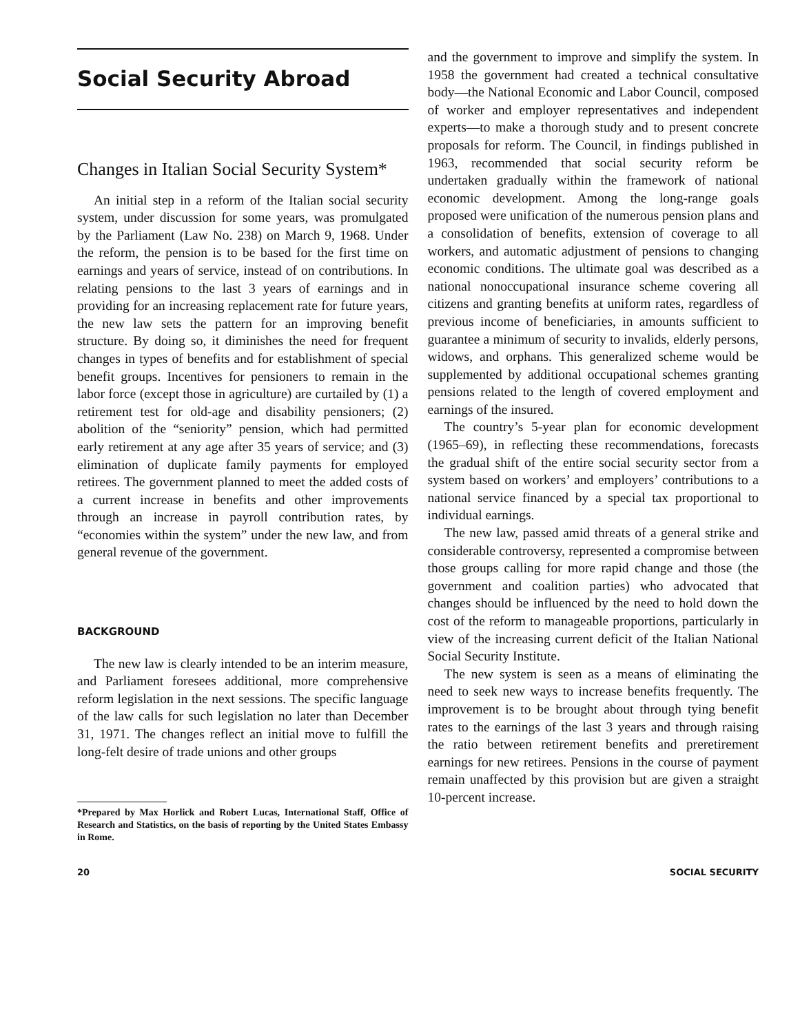Social Security Abroad
Changes in Italian Social Security System*
An initial step in a reform of the Italian social security system, under discussion for some years, was promulgated by the Parliament (Law No. 238) on March 9, 1968. Under the reform, the pension is to be based for the first time on earnings and years of service, instead of on contributions. In relating pensions to the last 3 years of earnings and in providing for an increasing replacement rate for future years, the new law sets the pattern for an improving benefit structure. By doing so, it diminishes the need for frequent changes in types of benefits and for establishment of special benefit groups. Incentives for pensioners to remain in the labor force (except those in agriculture) are curtailed by (1) a retirement test for old-age and disability pensioners; (2) abolition of the “seniority” pension, which had permitted early retirement at any age after 35 years of service; and (3) elimination of duplicate family payments for employed retirees. The government planned to meet the added costs of a current increase in benefits and other improvements through an increase in payroll contribution rates, by “economies within the system” under the new law, and from general revenue of the government.
BACKGROUND
The new law is clearly intended to be an interim measure, and Parliament foresees additional, more comprehensive reform legislation in the next sessions. The specific language of the law calls for such legislation no later than December 31, 1971. The changes reflect an initial move to fulfill the long-felt desire of trade unions and other groups
*Prepared by Max Horlick and Robert Lucas, International Staff, Office of Research and Statistics, on the basis of reporting by the United States Embassy in Rome.
and the government to improve and simplify the system. In 1958 the government had created a technical consultative body—the National Economic and Labor Council, composed of worker and employer representatives and independent experts—to make a thorough study and to present concrete proposals for reform. The Council, in findings published in 1963, recommended that social security reform be undertaken gradually within the framework of national economic development. Among the long-range goals proposed were unification of the numerous pension plans and a consolidation of benefits, extension of coverage to all workers, and automatic adjustment of pensions to changing economic conditions. The ultimate goal was described as a national nonoccupational insurance scheme covering all citizens and granting benefits at uniform rates, regardless of previous income of beneficiaries, in amounts sufficient to guarantee a minimum of security to invalids, elderly persons, widows, and orphans. This generalized scheme would be supplemented by additional occupational schemes granting pensions related to the length of covered employment and earnings of the insured.
The country’s 5-year plan for economic development (1965–69), in reflecting these recommendations, forecasts the gradual shift of the entire social security sector from a system based on workers’ and employers’ contributions to a national service financed by a special tax proportional to individual earnings.
The new law, passed amid threats of a general strike and considerable controversy, represented a compromise between those groups calling for more rapid change and those (the government and coalition parties) who advocated that changes should be influenced by the need to hold down the cost of the reform to manageable proportions, particularly in view of the increasing current deficit of the Italian National Social Security Institute.
The new system is seen as a means of eliminating the need to seek new ways to increase benefits frequently. The improvement is to be brought about through tying benefit rates to the earnings of the last 3 years and through raising the ratio between retirement benefits and preretirement earnings for new retirees. Pensions in the course of payment remain unaffected by this provision but are given a straight 10-percent increase.
20 SOCIAL SECURITY